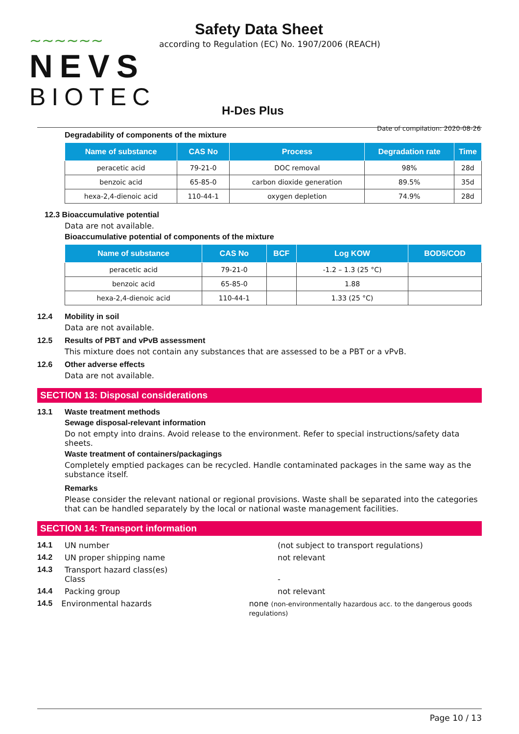~~~~~~
NEVS
BIOTEC
Safety Data Sheet
according to Regulation (EC) No. 1907/2006 (REACH)
H-Des Plus
Date of compilation: 2020-08-26
Degradability of components of the mixture
| Name of substance | CAS No | Process | Degradation rate | Time |
| --- | --- | --- | --- | --- |
| peracetic acid | 79-21-0 | DOC removal | 98% | 28d |
| benzoic acid | 65-85-0 | carbon dioxide generation | 89.5% | 35d |
| hexa-2,4-dienoic acid | 110-44-1 | oxygen depletion | 74.9% | 28d |
12.3 Bioaccumulative potential
Data are not available.
Bioaccumulative potential of components of the mixture
| Name of substance | CAS No | BCF | Log KOW | BOD5/COD |
| --- | --- | --- | --- | --- |
| peracetic acid | 79-21-0 | | -1.2 – 1.3 (25 °C) | |
| benzoic acid | 65-85-0 | | 1.88 | |
| hexa-2,4-dienoic acid | 110-44-1 | | 1.33 (25 °C) | |
12.4 Mobility in soil
Data are not available.
12.5 Results of PBT and vPvB assessment
This mixture does not contain any substances that are assessed to be a PBT or a vPvB.
12.6 Other adverse effects
Data are not available.
SECTION 13: Disposal considerations
13.1 Waste treatment methods
Sewage disposal-relevant information
Do not empty into drains. Avoid release to the environment. Refer to special instructions/safety data sheets.
Waste treatment of containers/packagings
Completely emptied packages can be recycled. Handle contaminated packages in the same way as the substance itself.
Remarks
Please consider the relevant national or regional provisions. Waste shall be separated into the categories that can be handled separately by the local or national waste management facilities.
SECTION 14: Transport information
14.1 UN number (not subject to transport regulations)
14.2 UN proper shipping name not relevant
14.3 Transport hazard class(es)
Class
-
14.4 Packing group not relevant
14.5 Environmental hazards none (non-environmentally hazardous acc. to the dangerous goods regulations)
Page 10 / 13